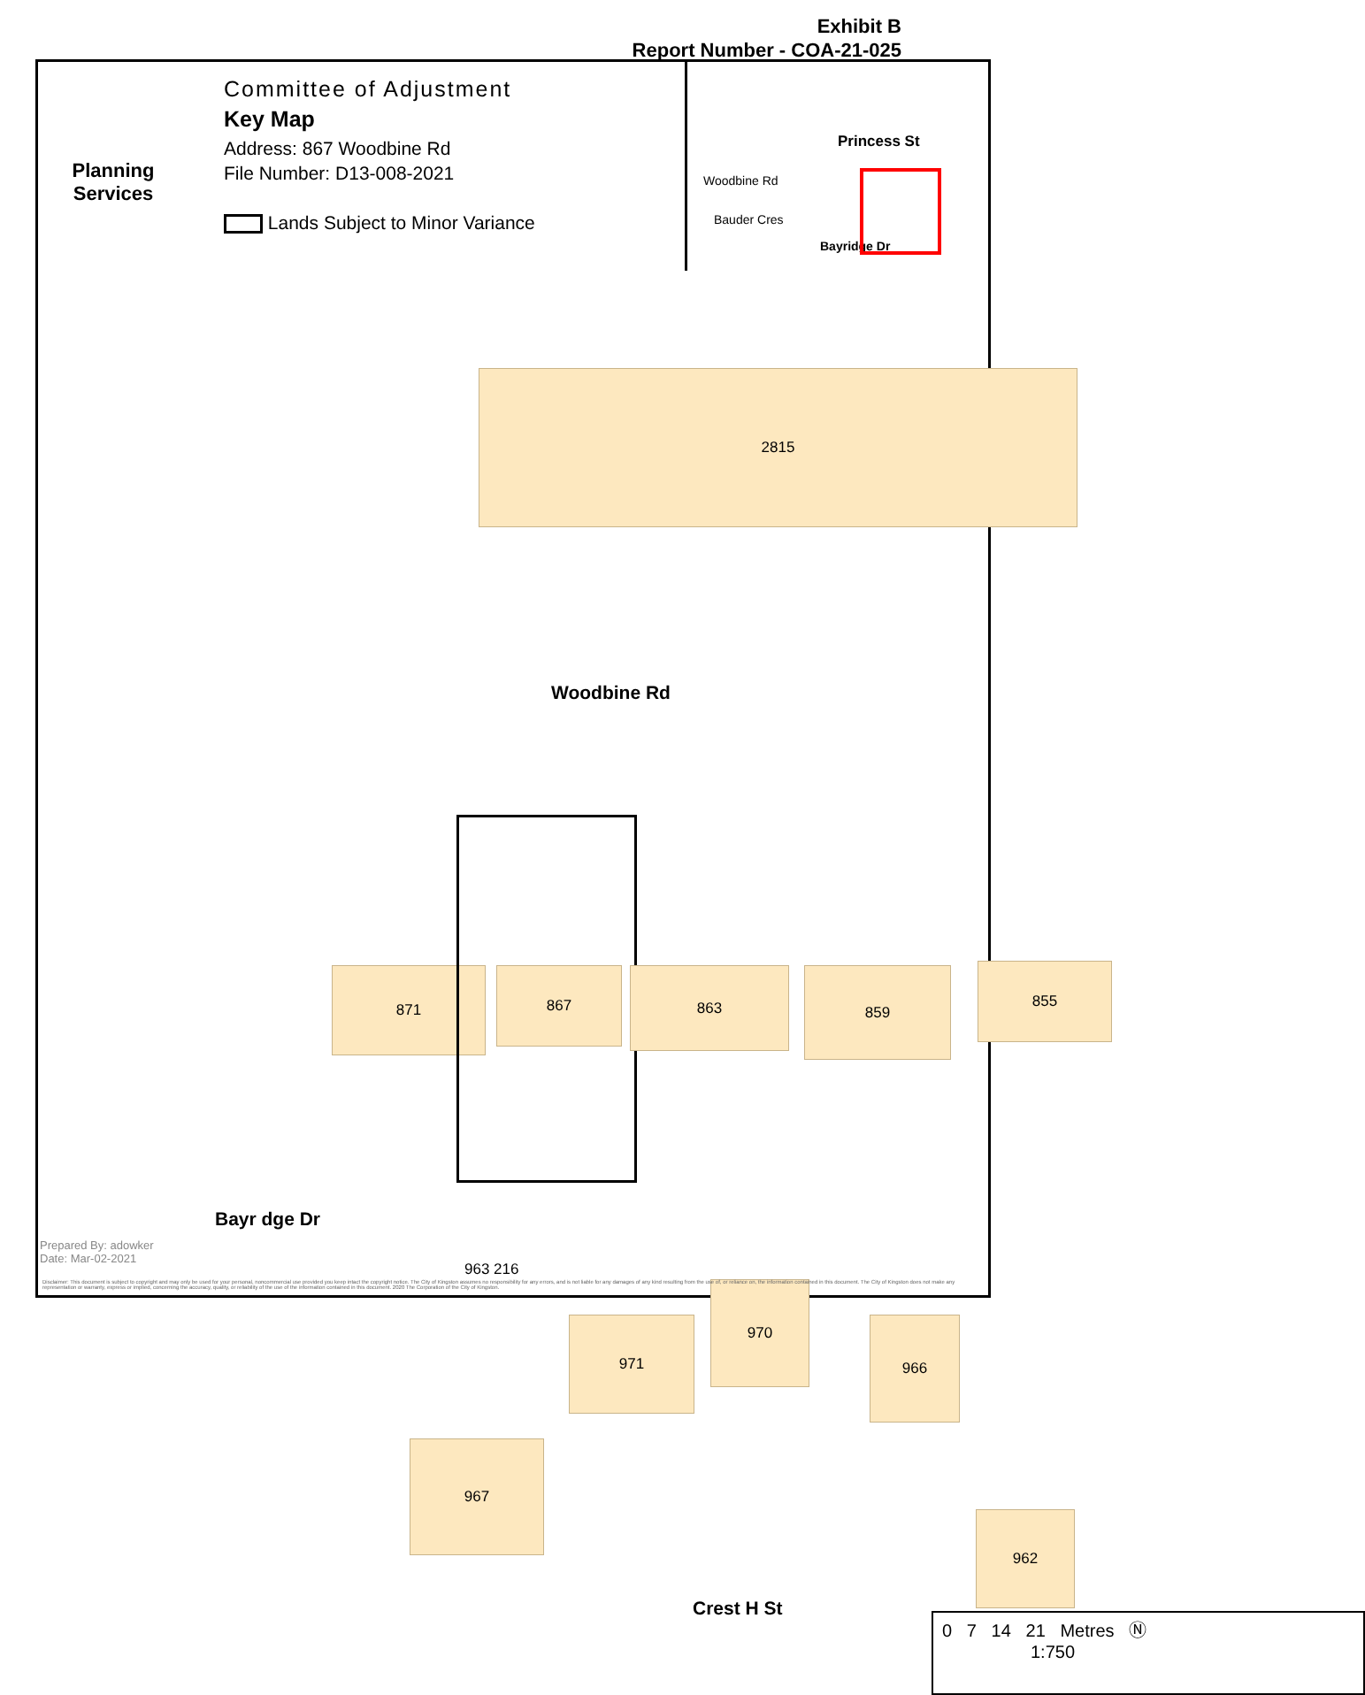Exhibit B
Report Number - COA-21-025
Planning
Services
Committee of Adjustment
Key Map
Address: 867 Woodbine Rd
File Number: D13-008-2021
Lands Subject to Minor Variance
Princess St
Woodbine Rd
Bauder Cres
Bayridge Dr
2815
Woodbine Rd
871 867 863 859 855
Bayr dge Dr
971
970
966
967
962
Crest H St
0 7 14 21 Metres Ⓝ
1:750
Prepared By: adowker
Date: Mar-02-2021
963 216
Disclaimer: This document is subject to copyright and may only be used for your personal, noncommercial use provided you keep intact the copyright notice. The City of Kingston assumes no responsibility for any errors, and is not liable for any damages of any kind resulting from the use of, or reliance on, the information contained in this document. The City of Kingston does not make any representation or warranty, express or implied, concerning the accuracy, quality, or reliability of the use of the information contained in this document. 2020 The Corporation of the City of Kingston.